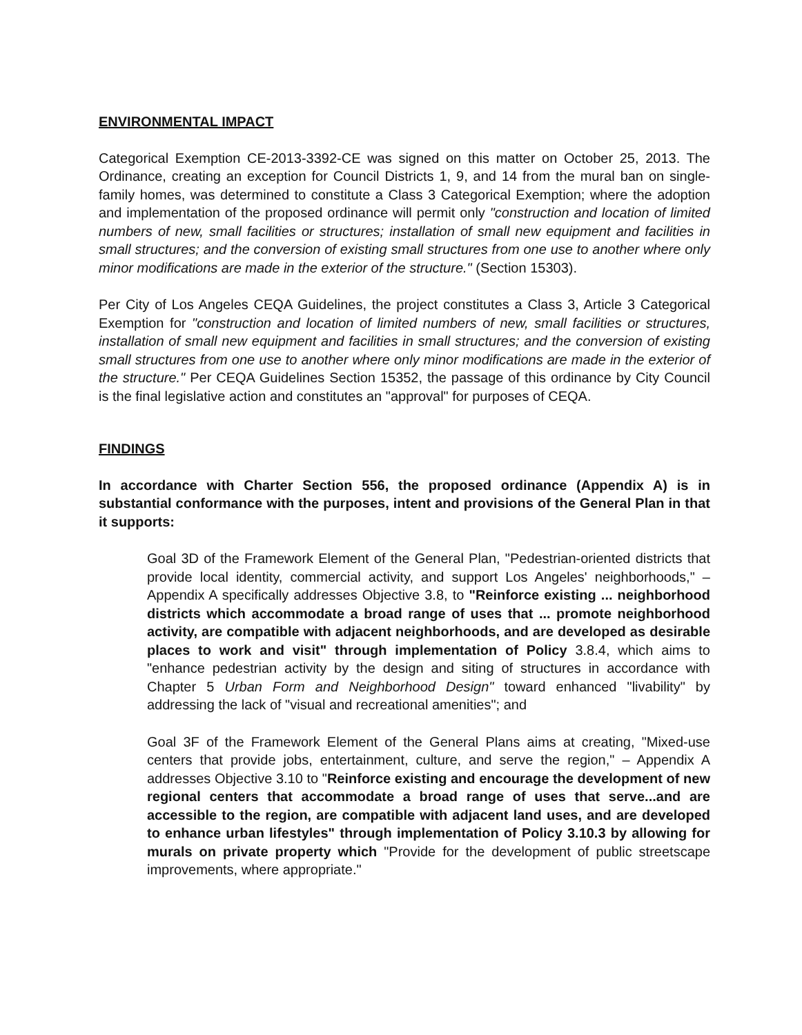ENVIRONMENTAL IMPACT
Categorical Exemption CE-2013-3392-CE was signed on this matter on October 25, 2013. The Ordinance, creating an exception for Council Districts 1, 9, and 14 from the mural ban on single-family homes, was determined to constitute a Class 3 Categorical Exemption; where the adoption and implementation of the proposed ordinance will permit only "construction and location of limited numbers of new, small facilities or structures; installation of small new equipment and facilities in small structures; and the conversion of existing small structures from one use to another where only minor modifications are made in the exterior of the structure." (Section 15303).
Per City of Los Angeles CEQA Guidelines, the project constitutes a Class 3, Article 3 Categorical Exemption for "construction and location of limited numbers of new, small facilities or structures, installation of small new equipment and facilities in small structures; and the conversion of existing small structures from one use to another where only minor modifications are made in the exterior of the structure." Per CEQA Guidelines Section 15352, the passage of this ordinance by City Council is the final legislative action and constitutes an "approval" for purposes of CEQA.
FINDINGS
In accordance with Charter Section 556, the proposed ordinance (Appendix A) is in substantial conformance with the purposes, intent and provisions of the General Plan in that it supports:
Goal 3D of the Framework Element of the General Plan, "Pedestrian-oriented districts that provide local identity, commercial activity, and support Los Angeles' neighborhoods," – Appendix A specifically addresses Objective 3.8, to "Reinforce existing ... neighborhood districts which accommodate a broad range of uses that ... promote neighborhood activity, are compatible with adjacent neighborhoods, and are developed as desirable places to work and visit" through implementation of Policy 3.8.4, which aims to "enhance pedestrian activity by the design and siting of structures in accordance with Chapter 5 Urban Form and Neighborhood Design" toward enhanced "livability" by addressing the lack of "visual and recreational amenities"; and
Goal 3F of the Framework Element of the General Plans aims at creating, "Mixed-use centers that provide jobs, entertainment, culture, and serve the region," – Appendix A addresses Objective 3.10 to "Reinforce existing and encourage the development of new regional centers that accommodate a broad range of uses that serve...and are accessible to the region, are compatible with adjacent land uses, and are developed to enhance urban lifestyles" through implementation of Policy 3.10.3 by allowing for murals on private property which "Provide for the development of public streetscape improvements, where appropriate."